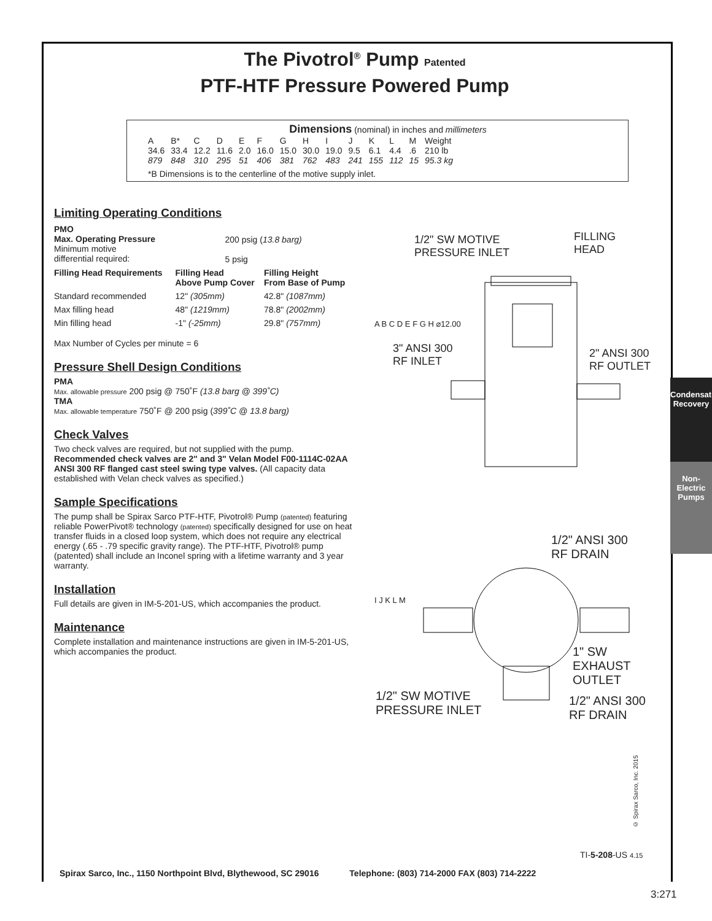Condensate Recovery
Non-Electric Pumps
The Pivotrol<sup>®</sup> Pump Patented
PTF-HTF Pressure Powered Pump
Dimensions (nominal) in inches and millimeters
| A | B* | C | D | E | F | G | H | I | J | K | L | M | Weight |
| --- | --- | --- | --- | --- | --- | --- | --- | --- | --- | --- | --- | --- | --- |
| 34.6 | 33.4 | 12.2 | 11.6 | 2.0 | 16.0 | 15.0 | 30.0 | 19.0 | 9.5 | 6.1 | 4.4 | .6 | 210 lb |
| 879 | 848 | 310 | 295 | 51 | 406 | 381 | 762 | 483 | 241 | 155 | 112 | 15 | 95.3 kg |
*B Dimensions is to the centerline of the motive supply inlet.
Limiting Operating Conditions
| PMO Max. Operating Pressure Minimum motive differential required: | 200 psig ( 13.8 barg) 5 psig |
| Filling Head Requirements | Filling Head Above Pump Cover | Filling Height From Base of Pump |
| --- | --- | --- |
| Standard recommended | 12" (305mm) | 42.8" (1087mm) |
| Max filling head | 48" (1219mm) | 78.8" (2002mm) |
| Min filling head | -1" (-25mm) | 29.8" (757mm) |
Max Number of Cycles per minute = 6
Pressure Shell Design Conditions
PMA
Max. allowable pressure 200 psig @ 750˚F (13.8 barg @ 399˚C)
TMA
Max. allowable temperature 750˚F @ 200 psig (399˚C @ 13.8 barg)
Check Valves
Two check valves are required, but not supplied with the pump. Recommended check valves are 2" and 3" Velan Model F00-1114C-02AA ANSI 300 RF flanged cast steel swing type valves. (All capacity data established with Velan check valves as specified.)
Sample Specifications
The pump shall be Spirax Sarco PTF-HTF, Pivotrol® Pump (patented) featuring reliable PowerPivot® technology (patented) specifically designed for use on heat transfer fluids in a closed loop system, which does not require any electrical energy (.65 - .79 specific gravity range). The PTF-HTF, Pivotrol® pump (patented) shall include an Inconel spring with a lifetime warranty and 3 year warranty.
Installation
Full details are given in IM-5-201-US, which accompanies the product.
Maintenance
Complete installation and maintenance instructions are given in IM-5-201-US, which accompanies the product.
1/2" SW MOTIVE
PRESSURE INLET
FILLING
HEAD
3" ANSI 300
RF INLET
2" ANSI 300
RF OUTLET
A B C D E F G H ⌀12.00
1/2" ANSI 300
RF DRAIN
I J K L M
1" SW
EXHAUST
OUTLET
1/2" SW MOTIVE
PRESSURE INLET
1/2" ANSI 300
RF DRAIN
© Spirax Sarco, Inc. 2015
TI-5-208-US 4.15
Spirax Sarco, Inc., 1150 Northpoint Blvd, Blythewood, SC 29016 Telephone: (803) 714-2000 FAX (803) 714-2222
3:271